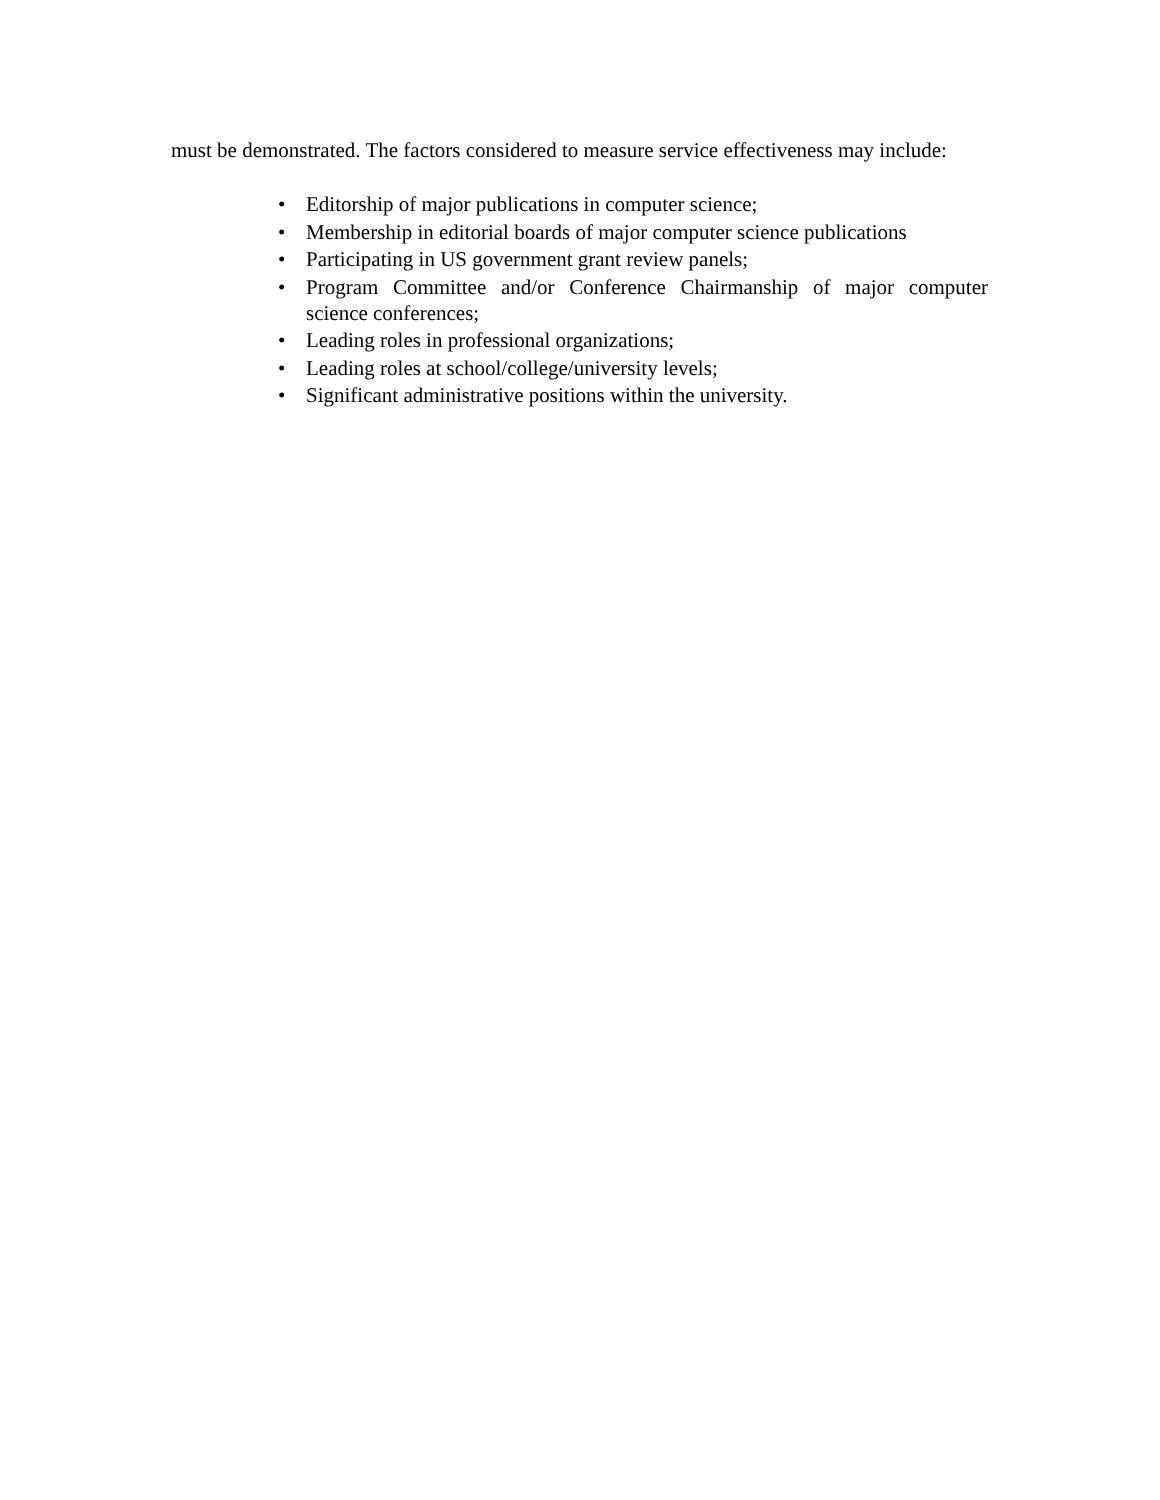must be demonstrated. The factors considered to measure service effectiveness may include:
• Editorship of major publications in computer science;
• Membership in editorial boards of major computer science publications
• Participating in US government grant review panels;
• Program Committee and/or Conference Chairmanship of major computer science conferences;
• Leading roles in professional organizations;
• Leading roles at school/college/university levels;
• Significant administrative positions within the university.